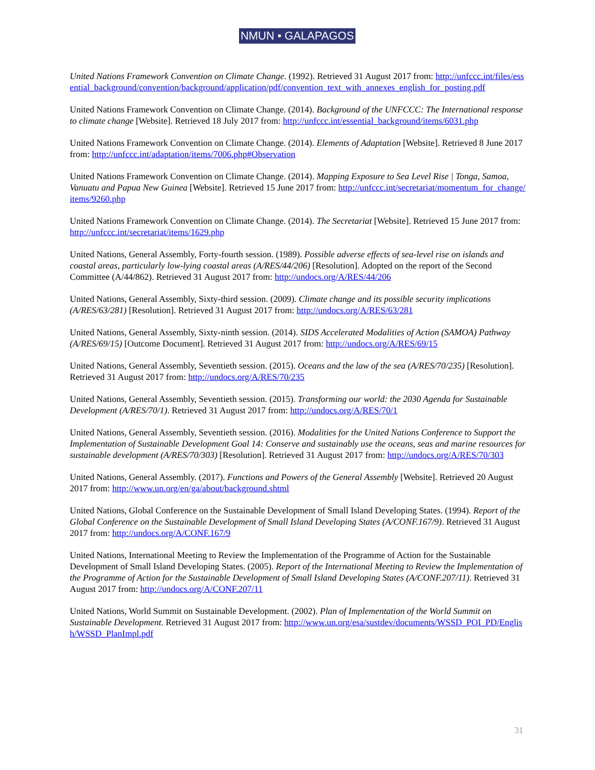NMUN • GALAPAGOS
United Nations Framework Convention on Climate Change. (1992). Retrieved 31 August 2017 from: http://unfccc.int/files/essential_background/convention/background/application/pdf/convention_text_with_annexes_english_for_posting.pdf
United Nations Framework Convention on Climate Change. (2014). Background of the UNFCCC: The International response to climate change [Website]. Retrieved 18 July 2017 from: http://unfccc.int/essential_background/items/6031.php
United Nations Framework Convention on Climate Change. (2014). Elements of Adaptation [Website]. Retrieved 8 June 2017 from: http://unfccc.int/adaptation/items/7006.php#Observation
United Nations Framework Convention on Climate Change. (2014). Mapping Exposure to Sea Level Rise | Tonga, Samoa, Vanuatu and Papua New Guinea [Website]. Retrieved 15 June 2017 from: http://unfccc.int/secretariat/momentum_for_change/items/9260.php
United Nations Framework Convention on Climate Change. (2014). The Secretariat [Website]. Retrieved 15 June 2017 from: http://unfccc.int/secretariat/items/1629.php
United Nations, General Assembly, Forty-fourth session. (1989). Possible adverse effects of sea-level rise on islands and coastal areas, particularly low-lying coastal areas (A/RES/44/206) [Resolution]. Adopted on the report of the Second Committee (A/44/862). Retrieved 31 August 2017 from: http://undocs.org/A/RES/44/206
United Nations, General Assembly, Sixty-third session. (2009). Climate change and its possible security implications (A/RES/63/281) [Resolution]. Retrieved 31 August 2017 from: http://undocs.org/A/RES/63/281
United Nations, General Assembly, Sixty-ninth session. (2014). SIDS Accelerated Modalities of Action (SAMOA) Pathway (A/RES/69/15) [Outcome Document]. Retrieved 31 August 2017 from: http://undocs.org/A/RES/69/15
United Nations, General Assembly, Seventieth session. (2015). Oceans and the law of the sea (A/RES/70/235) [Resolution]. Retrieved 31 August 2017 from: http://undocs.org/A/RES/70/235
United Nations, General Assembly, Seventieth session. (2015). Transforming our world: the 2030 Agenda for Sustainable Development (A/RES/70/1). Retrieved 31 August 2017 from: http://undocs.org/A/RES/70/1
United Nations, General Assembly, Seventieth session. (2016). Modalities for the United Nations Conference to Support the Implementation of Sustainable Development Goal 14: Conserve and sustainably use the oceans, seas and marine resources for sustainable development (A/RES/70/303) [Resolution]. Retrieved 31 August 2017 from: http://undocs.org/A/RES/70/303
United Nations, General Assembly. (2017). Functions and Powers of the General Assembly [Website]. Retrieved 20 August 2017 from: http://www.un.org/en/ga/about/background.shtml
United Nations, Global Conference on the Sustainable Development of Small Island Developing States. (1994). Report of the Global Conference on the Sustainable Development of Small Island Developing States (A/CONF.167/9). Retrieved 31 August 2017 from: http://undocs.org/A/CONF.167/9
United Nations, International Meeting to Review the Implementation of the Programme of Action for the Sustainable Development of Small Island Developing States. (2005). Report of the International Meeting to Review the Implementation of the Programme of Action for the Sustainable Development of Small Island Developing States (A/CONF.207/11). Retrieved 31 August 2017 from: http://undocs.org/A/CONF.207/11
United Nations, World Summit on Sustainable Development. (2002). Plan of Implementation of the World Summit on Sustainable Development. Retrieved 31 August 2017 from: http://www.un.org/esa/sustdev/documents/WSSD_POI_PD/English/WSSD_PlanImpl.pdf
31